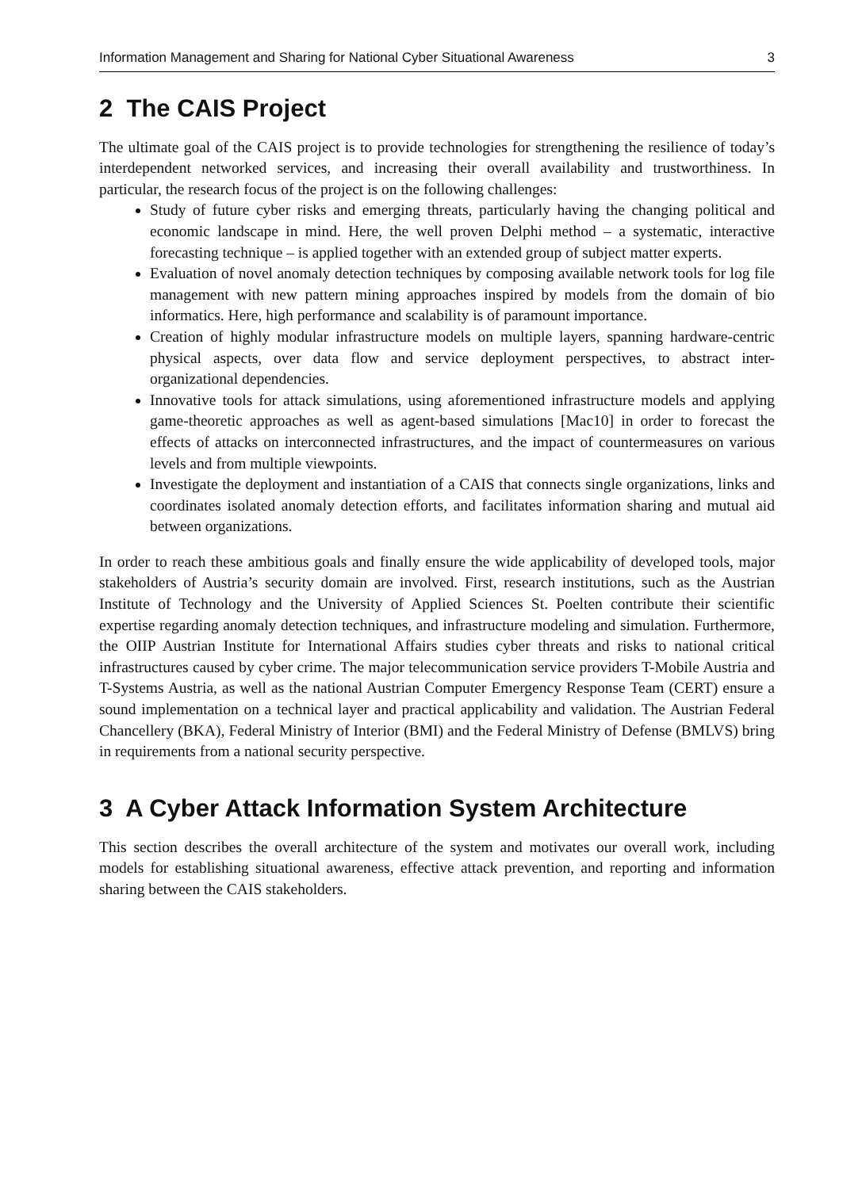Information Management and Sharing for National Cyber Situational Awareness 3
2 The CAIS Project
The ultimate goal of the CAIS project is to provide technologies for strengthening the resilience of today’s interdependent networked services, and increasing their overall availability and trustworthiness. In particular, the research focus of the project is on the following challenges:
Study of future cyber risks and emerging threats, particularly having the changing political and economic landscape in mind. Here, the well proven Delphi method – a systematic, interactive forecasting technique – is applied together with an extended group of subject matter experts.
Evaluation of novel anomaly detection techniques by composing available network tools for log file management with new pattern mining approaches inspired by models from the domain of bio informatics. Here, high performance and scalability is of paramount importance.
Creation of highly modular infrastructure models on multiple layers, spanning hardware-centric physical aspects, over data flow and service deployment perspectives, to abstract inter-organizational dependencies.
Innovative tools for attack simulations, using aforementioned infrastructure models and applying game-theoretic approaches as well as agent-based simulations [Mac10] in order to forecast the effects of attacks on interconnected infrastructures, and the impact of countermeasures on various levels and from multiple viewpoints.
Investigate the deployment and instantiation of a CAIS that connects single organizations, links and coordinates isolated anomaly detection efforts, and facilitates information sharing and mutual aid between organizations.
In order to reach these ambitious goals and finally ensure the wide applicability of developed tools, major stakeholders of Austria’s security domain are involved. First, research institutions, such as the Austrian Institute of Technology and the University of Applied Sciences St. Poelten contribute their scientific expertise regarding anomaly detection techniques, and infrastructure modeling and simulation. Furthermore, the OIIP Austrian Institute for International Affairs studies cyber threats and risks to national critical infrastructures caused by cyber crime. The major telecommunication service providers T-Mobile Austria and T-Systems Austria, as well as the national Austrian Computer Emergency Response Team (CERT) ensure a sound implementation on a technical layer and practical applicability and validation. The Austrian Federal Chancellery (BKA), Federal Ministry of Interior (BMI) and the Federal Ministry of Defense (BMLVS) bring in requirements from a national security perspective.
3 A Cyber Attack Information System Architecture
This section describes the overall architecture of the system and motivates our overall work, including models for establishing situational awareness, effective attack prevention, and reporting and information sharing between the CAIS stakeholders.